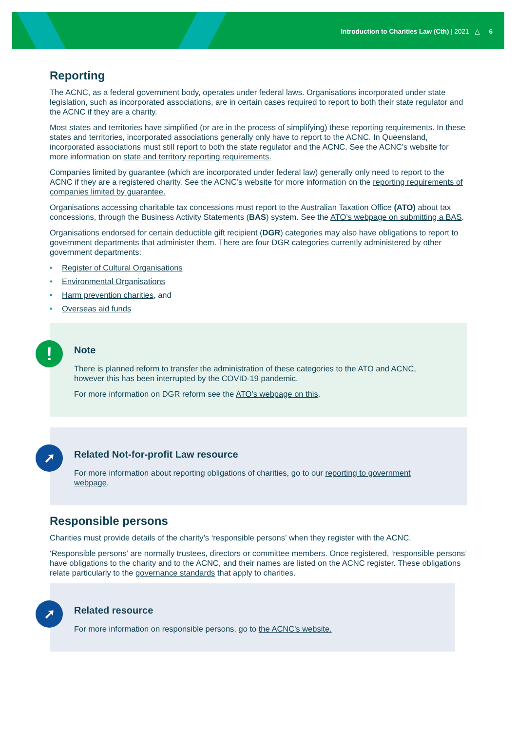Introduction to Charities Law (Cth) | 2021 △ 6
Reporting
The ACNC, as a federal government body, operates under federal laws. Organisations incorporated under state legislation, such as incorporated associations, are in certain cases required to report to both their state regulator and the ACNC if they are a charity.
Most states and territories have simplified (or are in the process of simplifying) these reporting requirements. In these states and territories, incorporated associations generally only have to report to the ACNC. In Queensland, incorporated associations must still report to both the state regulator and the ACNC. See the ACNC’s website for more information on state and territory reporting requirements.
Companies limited by guarantee (which are incorporated under federal law) generally only need to report to the ACNC if they are a registered charity. See the ACNC’s website for more information on the reporting requirements of companies limited by guarantee.
Organisations accessing charitable tax concessions must report to the Australian Taxation Office (ATO) about tax concessions, through the Business Activity Statements (BAS) system. See the ATO’s webpage on submitting a BAS.
Organisations endorsed for certain deductible gift recipient (DGR) categories may also have obligations to report to government departments that administer them. There are four DGR categories currently administered by other government departments:
• Register of Cultural Organisations
• Environmental Organisations
• Harm prevention charities, and
• Overseas aid funds
!
Note
There is planned reform to transfer the administration of these categories to the ATO and ACNC, however this has been interrupted by the COVID-19 pandemic.
For more information on DGR reform see the ATO’s webpage on this.
➚
Related Not-for-profit Law resource
For more information about reporting obligations of charities, go to our reporting to government webpage.
Responsible persons
Charities must provide details of the charity’s ‘responsible persons’ when they register with the ACNC.
‘Responsible persons’ are normally trustees, directors or committee members. Once registered, ‘responsible persons’ have obligations to the charity and to the ACNC, and their names are listed on the ACNC register. These obligations relate particularly to the governance standards that apply to charities.
➚
Related resource
For more information on responsible persons, go to the ACNC's website.